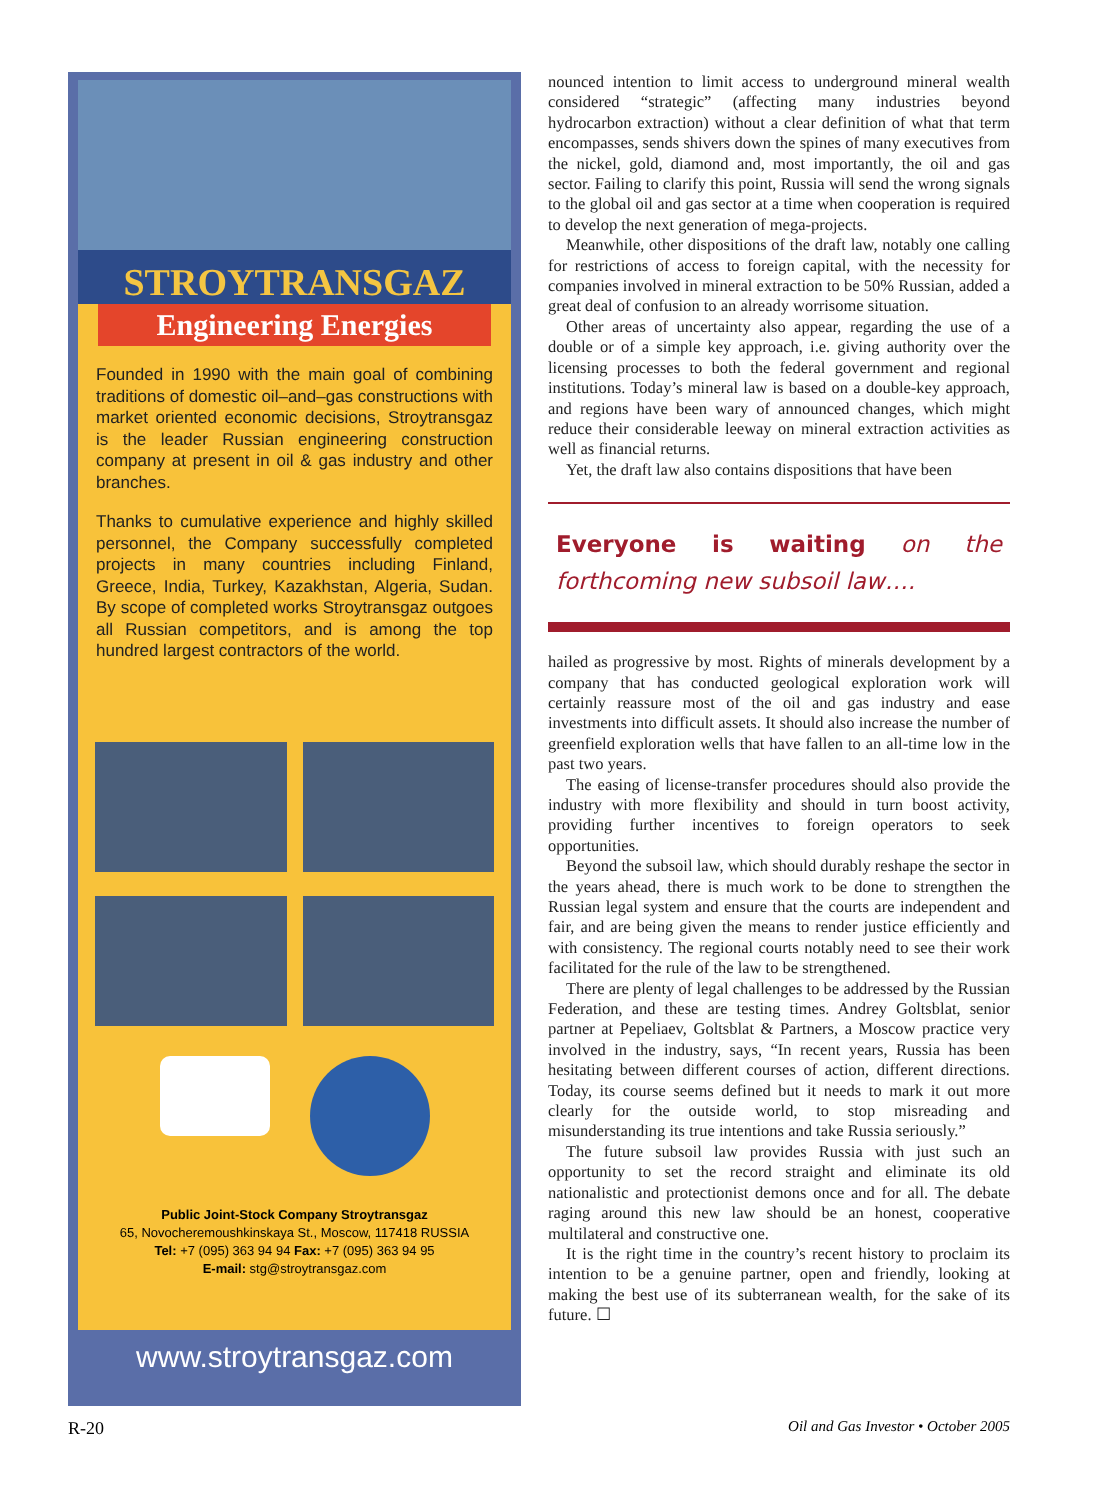STROYTRANSGAZ
Engineering Energies
Founded in 1990 with the main goal of combining traditions of domestic oil–and–gas constructions with market oriented economic decisions, Stroytransgaz is the leader Russian engineering construction company at present in oil & gas industry and other branches.
Thanks to cumulative experience and highly skilled personnel, the Company successfully completed projects in many countries including Finland, Greece, India, Turkey, Kazakhstan, Algeria, Sudan. By scope of completed works Stroytransgaz outgoes all Russian competitors, and is among the top hundred largest contractors of the world.
Public Joint-Stock Company Stroytransgaz
65, Novocheremoushkinskaya St., Moscow, 117418 RUSSIA
Tel: +7 (095) 363 94 94 Fax: +7 (095) 363 94 95
E-mail: stg@stroytransgaz.com
www.stroytransgaz.com
nounced intention to limit access to underground mineral wealth considered “strategic” (affecting many industries beyond hydrocarbon extraction) without a clear definition of what that term encompasses, sends shivers down the spines of many executives from the nickel, gold, diamond and, most importantly, the oil and gas sector. Failing to clarify this point, Russia will send the wrong signals to the global oil and gas sector at a time when cooperation is required to develop the next generation of mega-projects.
Meanwhile, other dispositions of the draft law, notably one calling for restrictions of access to foreign capital, with the necessity for companies involved in mineral extraction to be 50% Russian, added a great deal of confusion to an already worrisome situation.
Other areas of uncertainty also appear, regarding the use of a double or of a simple key approach, i.e. giving authority over the licensing processes to both the federal government and regional institutions. Today’s mineral law is based on a double-key approach, and regions have been wary of announced changes, which might reduce their considerable leeway on mineral extraction activities as well as financial returns.
Yet, the draft law also contains dispositions that have been
Everyone is waiting on the forthcoming new subsoil law….
hailed as progressive by most. Rights of minerals development by a company that has conducted geological exploration work will certainly reassure most of the oil and gas industry and ease investments into difficult assets. It should also increase the number of greenfield exploration wells that have fallen to an all-time low in the past two years.
The easing of license-transfer procedures should also provide the industry with more flexibility and should in turn boost activity, providing further incentives to foreign operators to seek opportunities.
Beyond the subsoil law, which should durably reshape the sector in the years ahead, there is much work to be done to strengthen the Russian legal system and ensure that the courts are independent and fair, and are being given the means to render justice efficiently and with consistency. The regional courts notably need to see their work facilitated for the rule of the law to be strengthened.
There are plenty of legal challenges to be addressed by the Russian Federation, and these are testing times. Andrey Goltsblat, senior partner at Pepeliaev, Goltsblat & Partners, a Moscow practice very involved in the industry, says, “In recent years, Russia has been hesitating between different courses of action, different directions. Today, its course seems defined but it needs to mark it out more clearly for the outside world, to stop misreading and misunderstanding its true intentions and take Russia seriously.”
The future subsoil law provides Russia with just such an opportunity to set the record straight and eliminate its old nationalistic and protectionist demons once and for all. The debate raging around this new law should be an honest, cooperative multilateral and constructive one.
It is the right time in the country’s recent history to proclaim its intention to be a genuine partner, open and friendly, looking at making the best use of its subterranean wealth, for the sake of its future. ☐
R-20 Oil and Gas Investor • October 2005